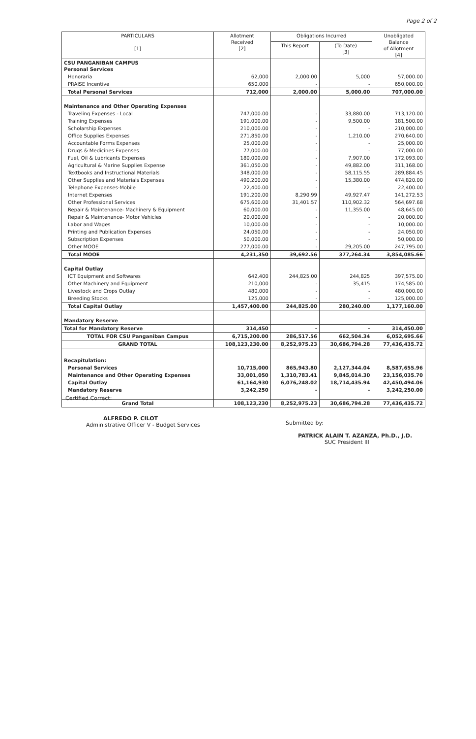Page 2 of 2
| PARTICULARS [1] | Allotment Received [2] | Obligations Incurred | | Unobligated Balance of Allotment [4] |
| --- | --- | --- | --- | --- |
| | | This Report | (To Date) [3] | |
| CSU PANGANIBAN CAMPUS Personal Services | | | | |
| Honoraria | 62,000 | 2,000.00 | 5,000 | 57,000.00 |
| PRAISE Incentive | 650,000 | - | - | 650,000.00 |
| Total Personal Services | 712,000 | 2,000.00 | 5,000.00 | 707,000.00 |
| Maintenance and Other Operating Expenses | | | | |
| Traveling Expenses - Local | 747,000.00 | - | 33,880.00 | 713,120.00 |
| Training Expenses | 191,000.00 | - | 9,500.00 | 181,500.00 |
| Scholarship Expenses | 210,000.00 | - | - | 210,000.00 |
| Office Supplies Expenses | 271,850.00 | - | 1,210.00 | 270,640.00 |
| Accountable Forms Expenses | 25,000.00 | - | - | 25,000.00 |
| Drugs & Medicines Expenses | 77,000.00 | - | - | 77,000.00 |
| Fuel, Oil & Lubricants Expenses | 180,000.00 | - | 7,907.00 | 172,093.00 |
| Agricultural & Marine Supplies Expense | 361,050.00 | - | 49,882.00 | 311,168.00 |
| Textbooks and Instructional Materials | 348,000.00 | - | 58,115.55 | 289,884.45 |
| Other Supplies and Materials Expenses | 490,200.00 | - | 15,380.00 | 474,820.00 |
| Telephone Expenses-Mobile | 22,400.00 | - | - | 22,400.00 |
| Internet Expenses | 191,200.00 | 8,290.99 | 49,927.47 | 141,272.53 |
| Other Professional Services | 675,600.00 | 31,401.57 | 110,902.32 | 564,697.68 |
| Repair & Maintenance- Machinery & Equipment | 60,000.00 | - | 11,355.00 | 48,645.00 |
| Repair & Maintenance- Motor Vehicles | 20,000.00 | - | - | 20,000.00 |
| Labor and Wages | 10,000.00 | - | - | 10,000.00 |
| Printing and Publication Expenses | 24,050.00 | - | - | 24,050.00 |
| Subscription Expenses | 50,000.00 | - | - | 50,000.00 |
| Other MOOE | 277,000.00 | - | 29,205.00 | 247,795.00 |
| Total MOOE | 4,231,350 | 39,692.56 | 377,264.34 | 3,854,085.66 |
| Capital Outlay | | | | |
| ICT Equipment and Softwares | 642,400 | 244,825.00 | 244,825 | 397,575.00 |
| Other Machinery and Equipment | 210,000 | - | 35,415 | 174,585.00 |
| Livestock and Crops Outlay | 480,000 | - | - | 480,000.00 |
| Breeding Stocks | 125,000 | - | - | 125,000.00 |
| Total Capital Outlay | 1,457,400.00 | 244,825.00 | 280,240.00 | 1,177,160.00 |
| Mandatory Reserve | | | | |
| Total for Mandatory Reserve | 314,450 | - | - | 314,450.00 |
| TOTAL FOR CSU Panganiban Campus | 6,715,200.00 | 286,517.56 | 662,504.34 | 6,052,695.66 |
| GRAND TOTAL | 108,123,230.00 | 8,252,975.23 | 30,686,794.28 | 77,436,435.72 |
| Recapitulation: | | | | |
| Personal Services | 10,715,000 | 865,943.80 | 2,127,344.04 | 8,587,655.96 |
| Maintenance and Other Operating Expenses | 33,001,050 | 1,310,783.41 | 9,845,014.30 | 23,156,035.70 |
| Capital Outlay | 61,164,930 | 6,076,248.02 | 18,714,435.94 | 42,450,494.06 |
| Mandatory Reserve | 3,242,250 | - | - | 3,242,250.00 |
| Grand Total | 108,123,230 | 8,252,975.23 | 30,686,794.28 | 77,436,435.72 |
Certified Correct:
ALFREDO P. CILOT
Administrative Officer V - Budget Services
Submitted by:
PATRICK ALAIN T. AZANZA, Ph.D., J.D.
SUC President III